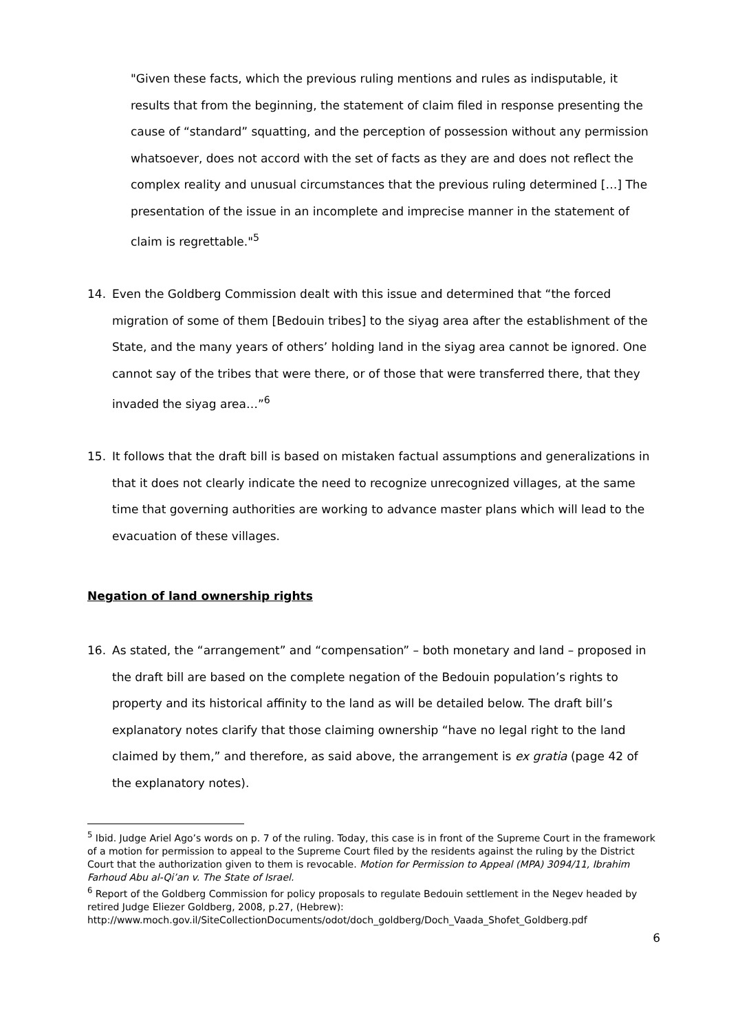"Given these facts, which the previous ruling mentions and rules as indisputable, it results that from the beginning, the statement of claim filed in response presenting the cause of “standard” squatting, and the perception of possession without any permission whatsoever, does not accord with the set of facts as they are and does not reflect the complex reality and unusual circumstances that the previous ruling determined […] The presentation of the issue in an incomplete and imprecise manner in the statement of claim is regrettable."<sup>5</sup>
14. Even the Goldberg Commission dealt with this issue and determined that “the forced migration of some of them [Bedouin tribes] to the siyag area after the establishment of the State, and the many years of others’ holding land in the siyag area cannot be ignored. One cannot say of the tribes that were there, or of those that were transferred there, that they invaded the siyag area…”<sup>6</sup>
15. It follows that the draft bill is based on mistaken factual assumptions and generalizations in that it does not clearly indicate the need to recognize unrecognized villages, at the same time that governing authorities are working to advance master plans which will lead to the evacuation of these villages.
Negation of land ownership rights
16. As stated, the “arrangement” and “compensation” – both monetary and land – proposed in the draft bill are based on the complete negation of the Bedouin population’s rights to property and its historical affinity to the land as will be detailed below. The draft bill’s explanatory notes clarify that those claiming ownership “have no legal right to the land claimed by them,” and therefore, as said above, the arrangement is ex gratia (page 42 of the explanatory notes).
<sup>5</sup> Ibid. Judge Ariel Ago’s words on p. 7 of the ruling. Today, this case is in front of the Supreme Court in the framework of a motion for permission to appeal to the Supreme Court filed by the residents against the ruling by the District Court that the authorization given to them is revocable. Motion for Permission to Appeal (MPA) 3094/11, Ibrahim Farhoud Abu al-Qi’an v. The State of Israel.
<sup>6</sup> Report of the Goldberg Commission for policy proposals to regulate Bedouin settlement in the Negev headed by retired Judge Eliezer Goldberg, 2008, p.27, (Hebrew):
http://www.moch.gov.il/SiteCollectionDocuments/odot/doch_goldberg/Doch_Vaada_Shofet_Goldberg.pdf
6